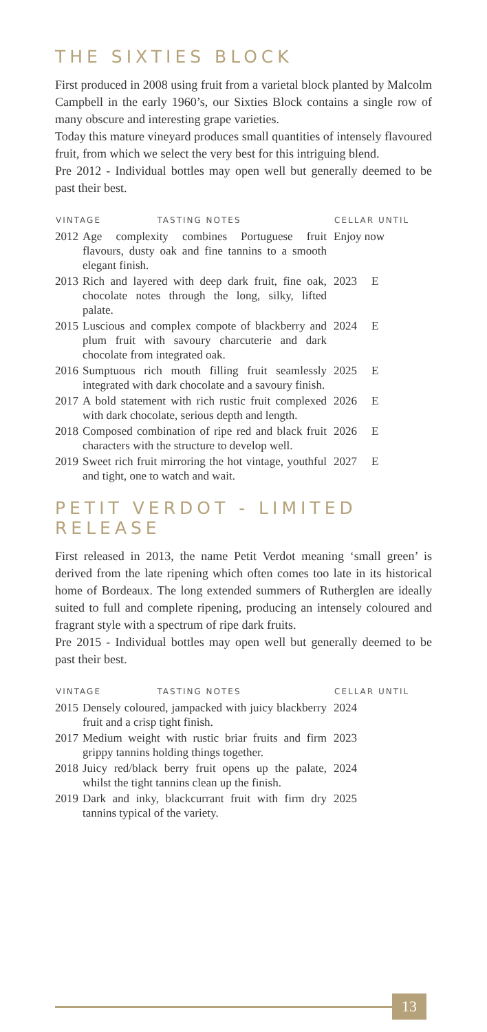THE SIXTIES BLOCK
First produced in 2008 using fruit from a varietal block planted by Malcolm Campbell in the early 1960’s, our Sixties Block contains a single row of many obscure and interesting grape varieties.
Today this mature vineyard produces small quantities of intensely flavoured fruit, from which we select the very best for this intriguing blend.
Pre 2012 - Individual bottles may open well but generally deemed to be past their best.
| VINTAGE TASTING NOTES | | CELLAR UNTIL | |
| --- | --- | --- | --- |
| 2012 | Age complexity combines Portuguese fruit flavours, dusty oak and fine tannins to a smooth elegant finish. | Enjoy now | |
| 2013 | Rich and layered with deep dark fruit, fine oak, chocolate notes through the long, silky, lifted palate. | 2023 | E |
| 2015 | Luscious and complex compote of blackberry and plum fruit with savoury charcuterie and dark chocolate from integrated oak. | 2024 | E |
| 2016 | Sumptuous rich mouth filling fruit seamlessly integrated with dark chocolate and a savoury finish. | 2025 | E |
| 2017 | A bold statement with rich rustic fruit complexed with dark chocolate, serious depth and length. | 2026 | E |
| 2018 | Composed combination of ripe red and black fruit characters with the structure to develop well. | 2026 | E |
| 2019 | Sweet rich fruit mirroring the hot vintage, youthful and tight, one to watch and wait. | 2027 | E |
PETIT VERDOT - LIMITED RELEASE
First released in 2013, the name Petit Verdot meaning ‘small green’ is derived from the late ripening which often comes too late in its historical home of Bordeaux. The long extended summers of Rutherglen are ideally suited to full and complete ripening, producing an intensely coloured and fragrant style with a spectrum of ripe dark fruits.
Pre 2015 - Individual bottles may open well but generally deemed to be past their best.
| VINTAGE TASTING NOTES | | CELLAR UNTIL | |
| --- | --- | --- | --- |
| 2015 | Densely coloured, jampacked with juicy blackberry fruit and a crisp tight finish. | 2024 | |
| 2017 | Medium weight with rustic briar fruits and firm grippy tannins holding things together. | 2023 | |
| 2018 | Juicy red/black berry fruit opens up the palate, whilst the tight tannins clean up the finish. | 2024 | |
| 2019 | Dark and inky, blackcurrant fruit with firm dry tannins typical of the variety. | 2025 | |
13